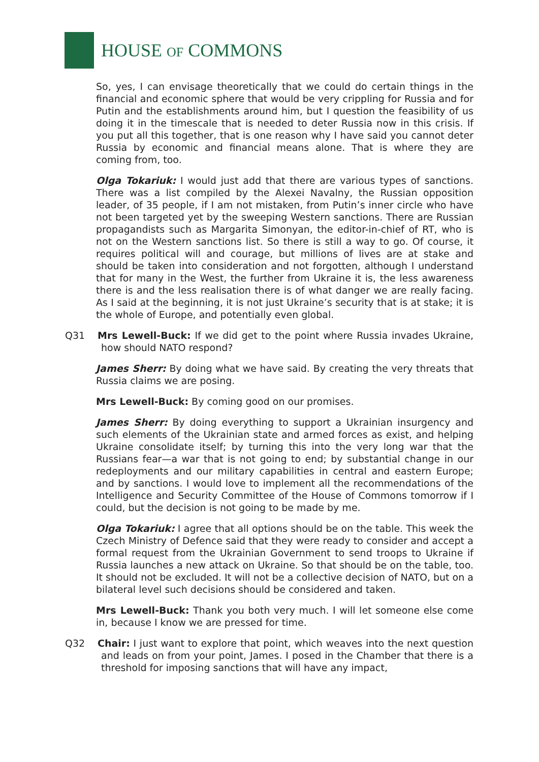HOUSE OF COMMONS
So, yes, I can envisage theoretically that we could do certain things in the financial and economic sphere that would be very crippling for Russia and for Putin and the establishments around him, but I question the feasibility of us doing it in the timescale that is needed to deter Russia now in this crisis. If you put all this together, that is one reason why I have said you cannot deter Russia by economic and financial means alone. That is where they are coming from, too.
Olga Tokariuk: I would just add that there are various types of sanctions. There was a list compiled by the Alexei Navalny, the Russian opposition leader, of 35 people, if I am not mistaken, from Putin’s inner circle who have not been targeted yet by the sweeping Western sanctions. There are Russian propagandists such as Margarita Simonyan, the editor-in-chief of RT, who is not on the Western sanctions list. So there is still a way to go. Of course, it requires political will and courage, but millions of lives are at stake and should be taken into consideration and not forgotten, although I understand that for many in the West, the further from Ukraine it is, the less awareness there is and the less realisation there is of what danger we are really facing. As I said at the beginning, it is not just Ukraine’s security that is at stake; it is the whole of Europe, and potentially even global.
Q31 Mrs Lewell-Buck: If we did get to the point where Russia invades Ukraine, how should NATO respond?
James Sherr: By doing what we have said. By creating the very threats that Russia claims we are posing.
Mrs Lewell-Buck: By coming good on our promises.
James Sherr: By doing everything to support a Ukrainian insurgency and such elements of the Ukrainian state and armed forces as exist, and helping Ukraine consolidate itself; by turning this into the very long war that the Russians fear—a war that is not going to end; by substantial change in our redeployments and our military capabilities in central and eastern Europe; and by sanctions. I would love to implement all the recommendations of the Intelligence and Security Committee of the House of Commons tomorrow if I could, but the decision is not going to be made by me.
Olga Tokariuk: I agree that all options should be on the table. This week the Czech Ministry of Defence said that they were ready to consider and accept a formal request from the Ukrainian Government to send troops to Ukraine if Russia launches a new attack on Ukraine. So that should be on the table, too. It should not be excluded. It will not be a collective decision of NATO, but on a bilateral level such decisions should be considered and taken.
Mrs Lewell-Buck: Thank you both very much. I will let someone else come in, because I know we are pressed for time.
Q32 Chair: I just want to explore that point, which weaves into the next question and leads on from your point, James. I posed in the Chamber that there is a threshold for imposing sanctions that will have any impact,